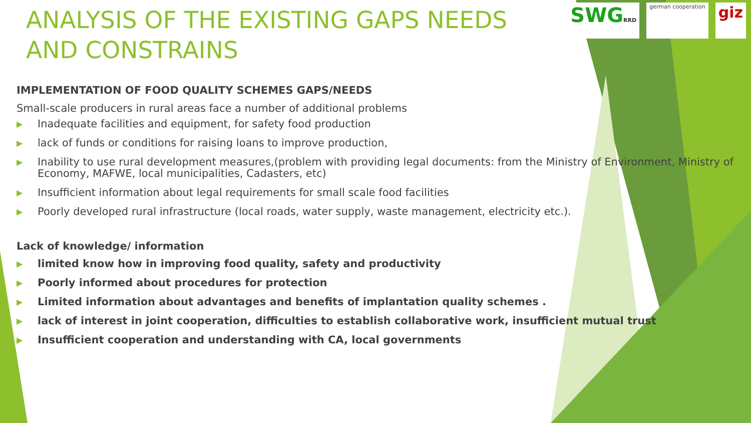SWGRRD german cooperation
giz
ANALYSIS OF THE EXISTING GAPS NEEDS AND CONSTRAINS
IMPLEMENTATION OF FOOD QUALITY SCHEMES GAPS/NEEDS
Small-scale producers in rural areas face a number of additional problems
▶ Inadequate facilities and equipment, for safety food production
▶ lack of funds or conditions for raising loans to improve production,
▶ Inability to use rural development measures,(problem with providing legal documents: from the Ministry of Environment, Ministry of Economy, MAFWE, local municipalities, Cadasters, etc)
▶ Insufficient information about legal requirements for small scale food facilities
▶ Poorly developed rural infrastructure (local roads, water supply, waste management, electricity etc.).
Lack of knowledge/ information
▶ limited know how in improving food quality, safety and productivity
▶ Poorly informed about procedures for protection
▶ Limited information about advantages and benefits of implantation quality schemes .
▶ lack of interest in joint cooperation, difficulties to establish collaborative work, insufficient mutual trust
▶ Insufficient cooperation and understanding with CA, local governments